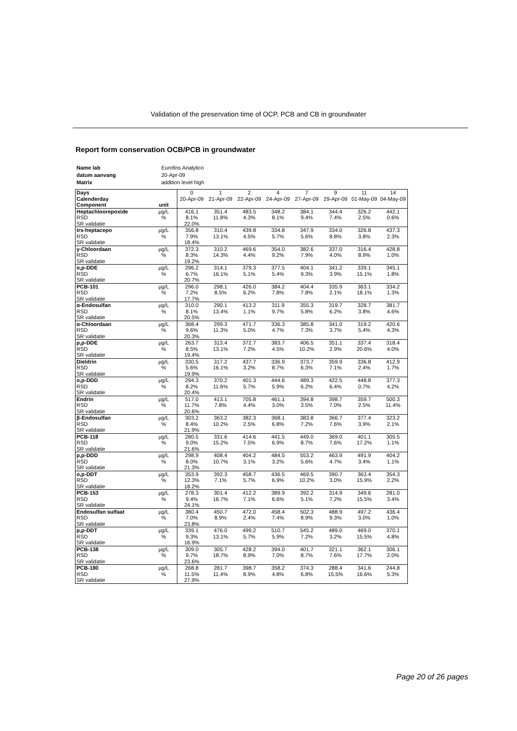Validation of the preservation time of OCP, PCB and CB in groundwater
Report form conservation OCB/PCB in groundwater
| Name lab | Eurofins Analytico |
| datum aanvang | 20-Apr-09 |
| Matrix | addition level high |
| Days | | 0 | 1 | 2 | 4 | 7 | 9 | 11 | 14 |
| Calenderday | | 20-Apr-09 | 21-Apr-09 | 22-Apr-09 | 24-Apr-09 | 27-Apr-09 | 29-Apr-09 | 01-May-09 | 04-May-09 |
| Component | unit | | | | | | | | |
| Heptachloorepoxide | µg/L | 416.1 | 351.4 | 483.5 | 348.2 | 384.1 | 344.4 | 326.2 | 442.1 |
| RSD | % | 8.1% | 11.8% | 4.3% | 8.1% | 9.4% | 7.4% | 2.5% | 0.6% |
| SR validatie | | 22.0% | | | | | | | |
| trs-heptacepo | µg/L | 356.8 | 310.4 | 439.8 | 334.8 | 347.9 | 334.0 | 326.8 | 437.3 |
| RSD | % | 7.9% | 13.1% | 4.5% | 5.7% | 5.6% | 8.8% | 3.8% | 2.3% |
| SR validatie | | 18.4% | | | | | | | |
| γ-Chloordaan | µg/L | 372.3 | 310.2 | 469.6 | 354.0 | 382.6 | 337.0 | 316.4 | 428.8 |
| RSD | % | 8.3% | 14.3% | 4.4% | 9.2% | 7.9% | 4.0% | 8.9% | 1.0% |
| SR validatie | | 19.2% | | | | | | | |
| o,p-DDE | µg/L | 296.2 | 314.1 | 379.3 | 377.5 | 404.1 | 341.2 | 339.1 | 345.1 |
| RSD | % | 6.7% | 16.1% | 5.1% | 5.4% | 9.3% | 3.9% | 15.1% | 1.8% |
| SR validatie | | 20.7% | | | | | | | |
| PCB-101 | µg/L | 296.0 | 298.1 | 426.0 | 384.2 | 404.4 | 335.9 | 363.1 | 334.2 |
| RSD | % | 7.2% | 8.5% | 6.2% | 7.8% | 7.8% | 2.1% | 18.1% | 1.3% |
| SR validatie | | 17.7% | | | | | | | |
| α-Endosulfan | µg/L | 310.0 | 290.1 | 413.2 | 311.9 | 355.3 | 319.7 | 328.7 | 381.7 |
| RSD | % | 8.1% | 13.4% | 1.1% | 9.7% | 5.8% | 6.2% | 3.8% | 4.6% |
| SR validatie | | 20.5% | | | | | | | |
| α-Chloordaan | µg/L | 368.4 | 299.3 | 471.7 | 336.3 | 385.8 | 341.0 | 319.2 | 420.6 |
| RSD | % | 9.6% | 11.3% | 5.0% | 4.7% | 7.3% | 3.7% | 5.4% | 4.3% |
| SR validatie | | 20.3% | | | | | | | |
| p,p-DDE | µg/L | 263.7 | 313.4 | 372.7 | 383.7 | 406.5 | 351.1 | 337.4 | 318.4 |
| RSD | % | 8.5% | 13.1% | 7.2% | 4.5% | 10.2% | 2.9% | 20.6% | 4.0% |
| SR validatie | | 19.4% | | | | | | | |
| Dieldrin | µg/L | 330.5 | 317.2 | 437.7 | 336.9 | 373.7 | 359.9 | 336.8 | 412.9 |
| RSD | % | 5.6% | 16.1% | 3.2% | 8.7% | 6.3% | 7.1% | 2.4% | 1.7% |
| SR validatie | | 19.9% | | | | | | | |
| o,p-DDD | µg/L | 294.3 | 370.2 | 401.3 | 444.6 | 489.3 | 422.5 | 448.8 | 377.3 |
| RSD | % | 8.2% | 11.6% | 5.7% | 5.9% | 6.2% | 6.4% | 0.7% | 4.2% |
| SR validatie | | 20.4% | | | | | | | |
| Endrin | µg/L | 517.0 | 413.1 | 705.8 | 461.1 | 394.8 | 398.7 | 359.7 | 500.3 |
| RSD | % | 11.7% | 7.8% | 4.4% | 3.0% | 3.5% | 7.0% | 2.5% | 11.4% |
| SR validatie | | 20.6% | | | | | | | |
| β-Endosulfan | µg/L | 303.2 | 363.2 | 382.3 | 368.1 | 383.8 | 366.7 | 377.4 | 323.2 |
| RSD | % | 8.4% | 10.2% | 2.5% | 6.8% | 7.2% | 7.6% | 3.9% | 2.1% |
| SR validatie | | 21.9% | | | | | | | |
| PCB-118 | µg/L | 280.5 | 331.6 | 414.6 | 441.5 | 449.0 | 369.0 | 401.1 | 305.5 |
| RSD | % | 9.0% | 15.2% | 7.5% | 6.9% | 8.7% | 7.6% | 17.2% | 1.1% |
| SR validatie | | 21.6% | | | | | | | |
| p,p-DDD | µg/L | 298.9 | 408.4 | 404.2 | 484.5 | 553.2 | 463.9 | 491.9 | 404.2 |
| RSD | % | 8.0% | 10.7% | 3.1% | 3.2% | 5.6% | 4.7% | 3.4% | 1.1% |
| SR validatie | | 21.3% | | | | | | | |
| o,p-DDT | µg/L | 353.9 | 392.3 | 458.7 | 436.5 | 469.5 | 390.7 | 363.4 | 354.3 |
| RSD | % | 12.3% | 7.1% | 5.7% | 6.9% | 10.2% | 3.0% | 15.9% | 2.2% |
| SR validatie | | 18.2% | | | | | | | |
| PCB-153 | µg/L | 278.3 | 301.4 | 412.2 | 389.9 | 392.2 | 314.9 | 349.6 | 281.0 |
| RSD | % | 9.4% | 16.7% | 7.1% | 6.6% | 5.1% | 7.2% | 15.5% | 3.4% |
| SR validatie | | 24.1% | | | | | | | |
| Endosulfan sulfaat | µg/L | 380.4 | 450.7 | 472.0 | 458.4 | 502.3 | 488.9 | 497.2 | 436.4 |
| RSD | % | 7.0% | 8.9% | 2.4% | 7.4% | 8.9% | 9.3% | 3.0% | 1.0% |
| SR validatie | | 23.8% | | | | | | | |
| p,p-DDT | µg/L | 339.1 | 476.0 | 499.2 | 510.7 | 545.2 | 489.0 | 469.0 | 370.1 |
| RSD | % | 9.3% | 13.1% | 5.7% | 5.9% | 7.2% | 3.2% | 15.5% | 4.8% |
| SR validatie | | 16.9% | | | | | | | |
| PCB-138 | µg/L | 309.0 | 305.7 | 428.2 | 394.0 | 401.7 | 321.1 | 362.1 | 306.1 |
| RSD | % | 9.7% | 18.7% | 8.9% | 7.0% | 8.7% | 7.6% | 17.7% | 2.0% |
| SR validatie | | 23.6% | | | | | | | |
| PCB-180 | µg/L | 268.8 | 281.7 | 398.7 | 358.2 | 374.3 | 288.4 | 341.6 | 244.8 |
| RSD | % | 11.5% | 11.4% | 8.9% | 4.8% | 6.8% | 15.5% | 16.6% | 5.3% |
| SR validatie | | 27.9% | | | | | | | |
Page 20 of 26 pages